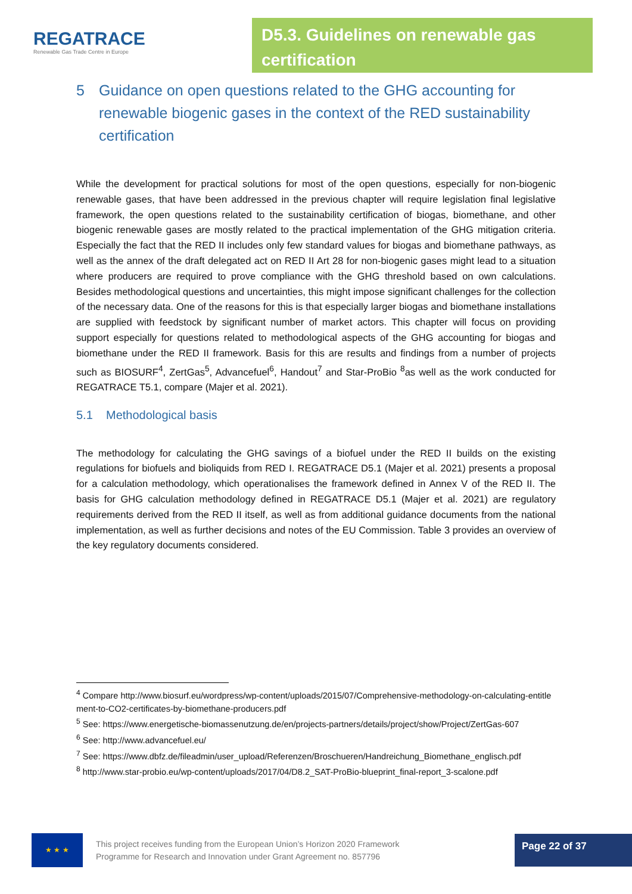REGATRACE
Renewable Gas Trade Centre in Europe
D5.3. Guidelines on renewable gas certification
5 Guidance on open questions related to the GHG accounting for renewable biogenic gases in the context of the RED sustainability certification
While the development for practical solutions for most of the open questions, especially for non-biogenic renewable gases, that have been addressed in the previous chapter will require legislation final legislative framework, the open questions related to the sustainability certification of biogas, biomethane, and other biogenic renewable gases are mostly related to the practical implementation of the GHG mitigation criteria. Especially the fact that the RED II includes only few standard values for biogas and biomethane pathways, as well as the annex of the draft delegated act on RED II Art 28 for non-biogenic gases might lead to a situation where producers are required to prove compliance with the GHG threshold based on own calculations. Besides methodological questions and uncertainties, this might impose significant challenges for the collection of the necessary data. One of the reasons for this is that especially larger biogas and biomethane installations are supplied with feedstock by significant number of market actors. This chapter will focus on providing support especially for questions related to methodological aspects of the GHG accounting for biogas and biomethane under the RED II framework. Basis for this are results and findings from a number of projects such as BIOSURF<sup>4</sup>, ZertGas<sup>5</sup>, Advancefuel<sup>6</sup>, Handout<sup>7</sup> and Star-ProBio <sup>8</sup>as well as the work conducted for REGATRACE T5.1, compare (Majer et al. 2021).
5.1 Methodological basis
The methodology for calculating the GHG savings of a biofuel under the RED II builds on the existing regulations for biofuels and bioliquids from RED I. REGATRACE D5.1 (Majer et al. 2021) presents a proposal for a calculation methodology, which operationalises the framework defined in Annex V of the RED II. The basis for GHG calculation methodology defined in REGATRACE D5.1 (Majer et al. 2021) are regulatory requirements derived from the RED II itself, as well as from additional guidance documents from the national implementation, as well as further decisions and notes of the EU Commission. Table 3 provides an overview of the key regulatory documents considered.
<sup>4</sup> Compare http://www.biosurf.eu/wordpress/wp-content/uploads/2015/07/Comprehensive-methodology-on-calculating-entitlement-to-CO2-certificates-by-biomethane-producers.pdf
<sup>5</sup> See: https://www.energetische-biomassenutzung.de/en/projects-partners/details/project/show/Project/ZertGas-607
<sup>6</sup> See: http://www.advancefuel.eu/
<sup>7</sup> See: https://www.dbfz.de/fileadmin/user_upload/Referenzen/Broschueren/Handreichung_Biomethane_englisch.pdf
<sup>8</sup> http://www.star-probio.eu/wp-content/uploads/2017/04/D8.2_SAT-ProBio-blueprint_final-report_3-scalone.pdf
★ ★ ★
This project receives funding from the European Union’s Horizon 2020 Framework
Programme for Research and Innovation under Grant Agreement no. 857796
Page 22 of 37